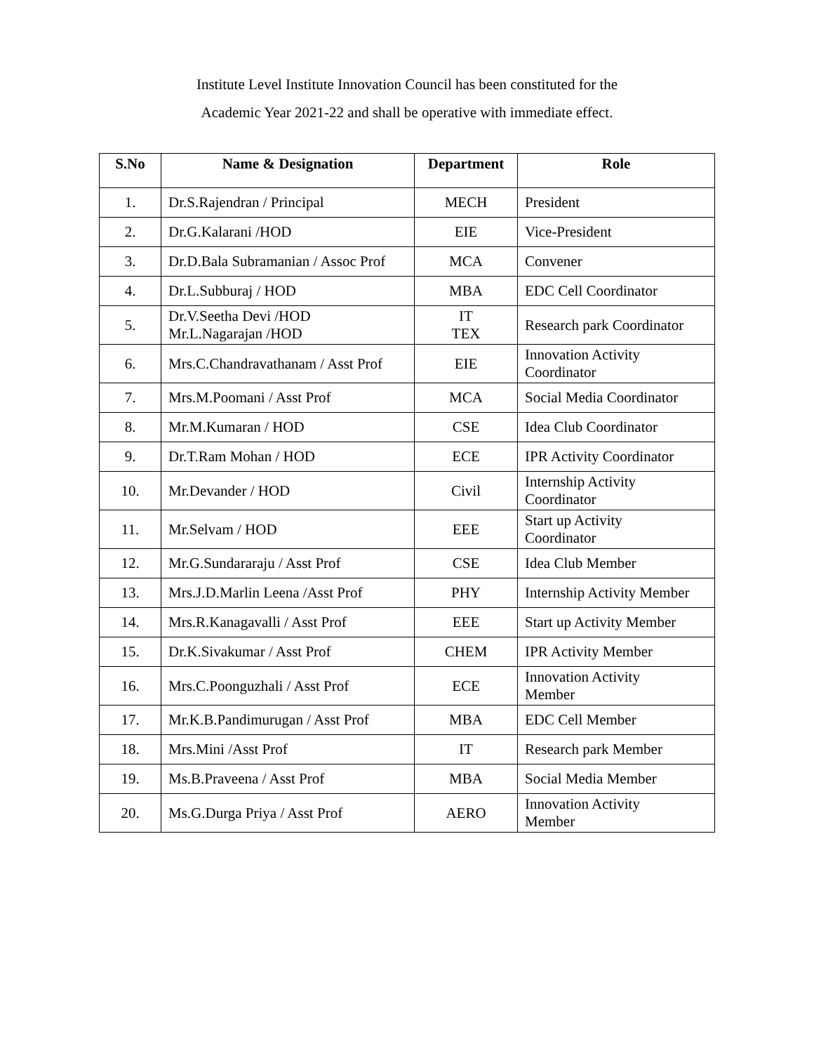Institute Level Institute Innovation Council has been constituted for the
Academic Year 2021-22 and shall be operative with immediate effect.
| S.No | Name & Designation | Department | Role |
| --- | --- | --- | --- |
| 1. | Dr.S.Rajendran / Principal | MECH | President |
| 2. | Dr.G.Kalarani /HOD | EIE | Vice-President |
| 3. | Dr.D.Bala Subramanian / Assoc Prof | MCA | Convener |
| 4. | Dr.L.Subburaj / HOD | MBA | EDC Cell Coordinator |
| 5. | Dr.V.Seetha Devi /HOD Mr.L.Nagarajan /HOD | IT TEX | Research park Coordinator |
| 6. | Mrs.C.Chandravathanam / Asst Prof | EIE | Innovation Activity Coordinator |
| 7. | Mrs.M.Poomani / Asst Prof | MCA | Social Media Coordinator |
| 8. | Mr.M.Kumaran / HOD | CSE | Idea Club Coordinator |
| 9. | Dr.T.Ram Mohan / HOD | ECE | IPR Activity Coordinator |
| 10. | Mr.Devander / HOD | Civil | Internship Activity Coordinator |
| 11. | Mr.Selvam / HOD | EEE | Start up Activity Coordinator |
| 12. | Mr.G.Sundararaju / Asst Prof | CSE | Idea Club Member |
| 13. | Mrs.J.D.Marlin Leena /Asst Prof | PHY | Internship Activity Member |
| 14. | Mrs.R.Kanagavalli / Asst Prof | EEE | Start up Activity Member |
| 15. | Dr.K.Sivakumar / Asst Prof | CHEM | IPR Activity Member |
| 16. | Mrs.C.Poonguzhali / Asst Prof | ECE | Innovation Activity Member |
| 17. | Mr.K.B.Pandimurugan / Asst Prof | MBA | EDC Cell Member |
| 18. | Mrs.Mini /Asst Prof | IT | Research park Member |
| 19. | Ms.B.Praveena / Asst Prof | MBA | Social Media Member |
| 20. | Ms.G.Durga Priya / Asst Prof | AERO | Innovation Activity Member |